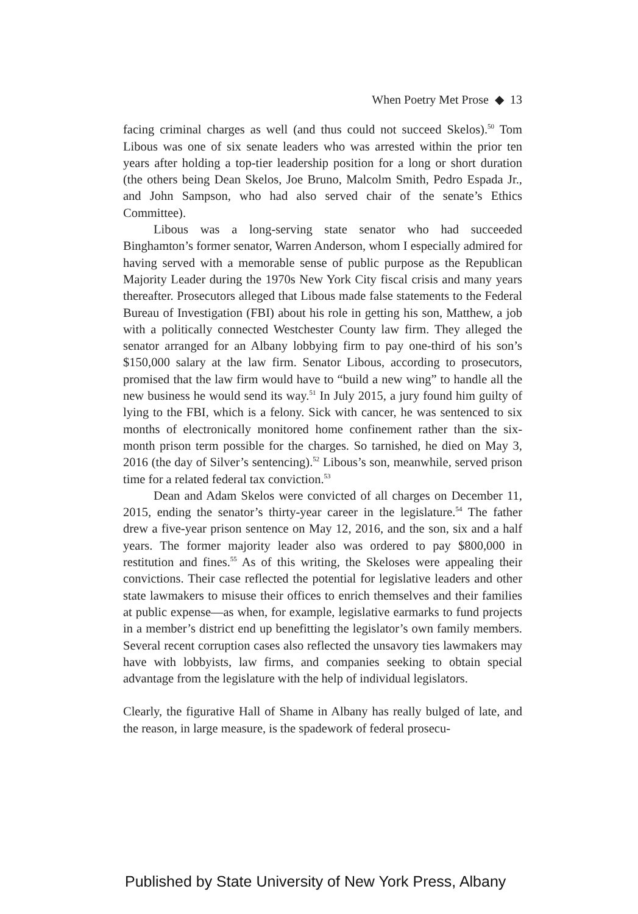When Poetry Met Prose ◆ 13
facing criminal charges as well (and thus could not succeed Skelos).<sup>50</sup> Tom Libous was one of six senate leaders who was arrested within the prior ten years after holding a top-tier leadership position for a long or short duration (the others being Dean Skelos, Joe Bruno, Malcolm Smith, Pedro Espada Jr., and John Sampson, who had also served chair of the senate’s Ethics Committee).
Libous was a long-serving state senator who had succeeded Binghamton’s former senator, Warren Anderson, whom I especially admired for having served with a memorable sense of public purpose as the Republican Majority Leader during the 1970s New York City fiscal crisis and many years thereafter. Prosecutors alleged that Libous made false statements to the Federal Bureau of Investigation (FBI) about his role in getting his son, Matthew, a job with a politically connected Westchester County law firm. They alleged the senator arranged for an Albany lobbying firm to pay one-third of his son’s $150,000 salary at the law firm. Senator Libous, according to prosecutors, promised that the law firm would have to “build a new wing” to handle all the new business he would send its way.<sup>51</sup> In July 2015, a jury found him guilty of lying to the FBI, which is a felony. Sick with cancer, he was sentenced to six months of electronically monitored home confinement rather than the six-month prison term possible for the charges. So tarnished, he died on May 3, 2016 (the day of Silver’s sentencing).<sup>52</sup> Libous’s son, meanwhile, served prison time for a related federal tax conviction.<sup>53</sup>
Dean and Adam Skelos were convicted of all charges on December 11, 2015, ending the senator’s thirty-year career in the legislature.<sup>54</sup> The father drew a five-year prison sentence on May 12, 2016, and the son, six and a half years. The former majority leader also was ordered to pay $800,000 in restitution and fines.<sup>55</sup> As of this writing, the Skeloses were appealing their convictions. Their case reflected the potential for legislative leaders and other state lawmakers to misuse their offices to enrich themselves and their families at public expense—as when, for example, legislative earmarks to fund projects in a member’s district end up benefitting the legislator’s own family members. Several recent corruption cases also reflected the unsavory ties lawmakers may have with lobbyists, law firms, and companies seeking to obtain special advantage from the legislature with the help of individual legislators.
Clearly, the figurative Hall of Shame in Albany has really bulged of late, and the reason, in large measure, is the spadework of federal prosecu-
Published by State University of New York Press, Albany